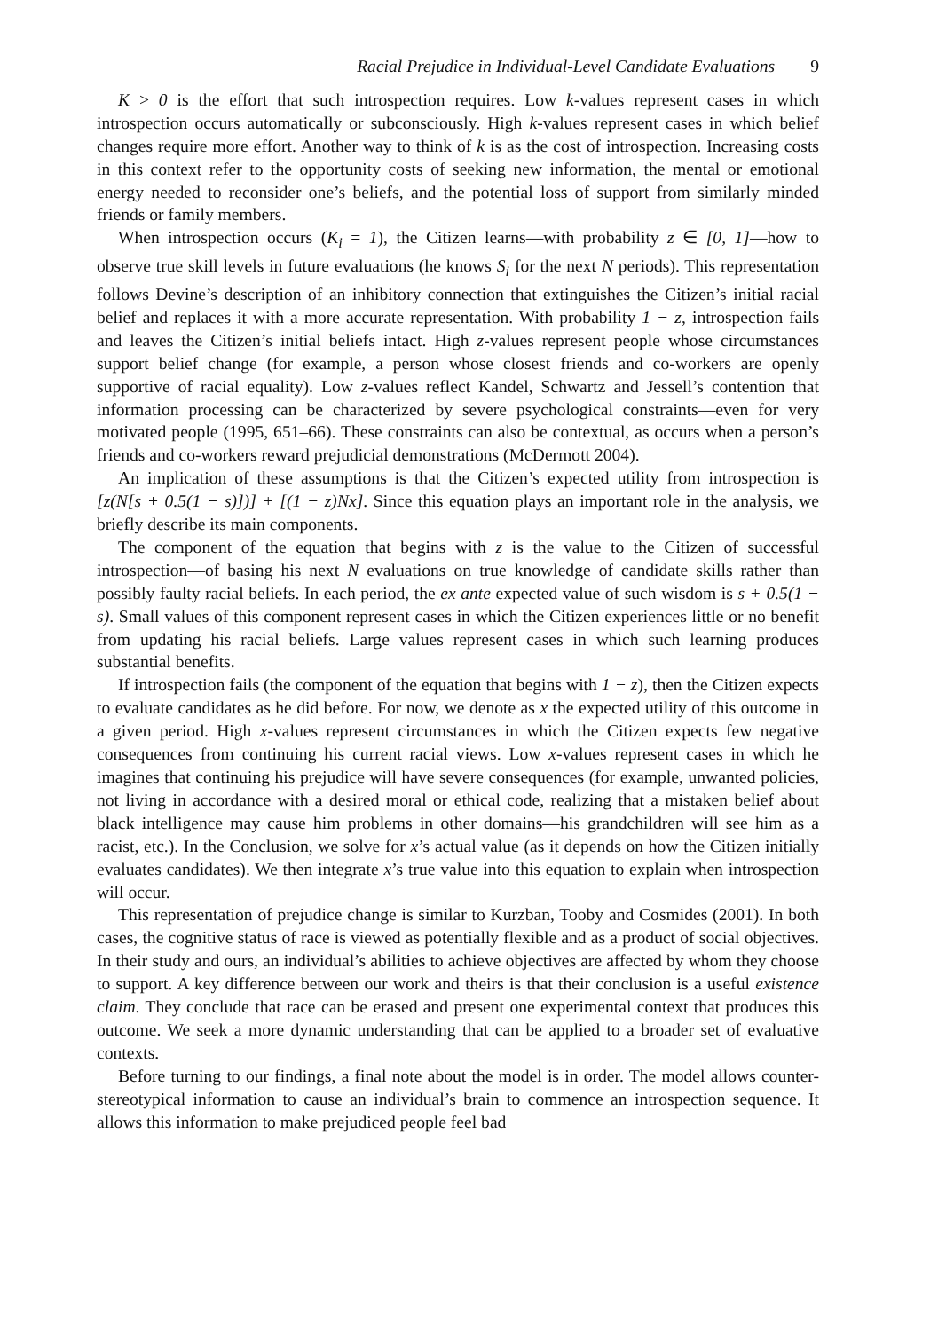Racial Prejudice in Individual-Level Candidate Evaluations 9
K > 0 is the effort that such introspection requires. Low k-values represent cases in which introspection occurs automatically or subconsciously. High k-values represent cases in which belief changes require more effort. Another way to think of k is as the cost of introspection. Increasing costs in this context refer to the opportunity costs of seeking new information, the mental or emotional energy needed to reconsider one’s beliefs, and the potential loss of support from similarly minded friends or family members.
When introspection occurs (K<sub>i</sub> = 1), the Citizen learns—with probability z ∈ [0, 1]—how to observe true skill levels in future evaluations (he knows S<sub>i</sub> for the next N periods). This representation follows Devine’s description of an inhibitory connection that extinguishes the Citizen’s initial racial belief and replaces it with a more accurate representation. With probability 1 − z, introspection fails and leaves the Citizen’s initial beliefs intact. High z-values represent people whose circumstances support belief change (for example, a person whose closest friends and co-workers are openly supportive of racial equality). Low z-values reflect Kandel, Schwartz and Jessell’s contention that information processing can be characterized by severe psychological constraints—even for very motivated people (1995, 651–66). These constraints can also be contextual, as occurs when a person’s friends and co-workers reward prejudicial demonstrations (McDermott 2004).
An implication of these assumptions is that the Citizen’s expected utility from introspection is [z(N[s + 0.5(1 − s)])] + [(1 − z)Nx]. Since this equation plays an important role in the analysis, we briefly describe its main components.
The component of the equation that begins with z is the value to the Citizen of successful introspection—of basing his next N evaluations on true knowledge of candidate skills rather than possibly faulty racial beliefs. In each period, the ex ante expected value of such wisdom is s + 0.5(1 − s). Small values of this component represent cases in which the Citizen experiences little or no benefit from updating his racial beliefs. Large values represent cases in which such learning produces substantial benefits.
If introspection fails (the component of the equation that begins with 1 − z), then the Citizen expects to evaluate candidates as he did before. For now, we denote as x the expected utility of this outcome in a given period. High x-values represent circumstances in which the Citizen expects few negative consequences from continuing his current racial views. Low x-values represent cases in which he imagines that continuing his prejudice will have severe consequences (for example, unwanted policies, not living in accordance with a desired moral or ethical code, realizing that a mistaken belief about black intelligence may cause him problems in other domains—his grandchildren will see him as a racist, etc.). In the Conclusion, we solve for x’s actual value (as it depends on how the Citizen initially evaluates candidates). We then integrate x’s true value into this equation to explain when introspection will occur.
This representation of prejudice change is similar to Kurzban, Tooby and Cosmides (2001). In both cases, the cognitive status of race is viewed as potentially flexible and as a product of social objectives. In their study and ours, an individual’s abilities to achieve objectives are affected by whom they choose to support. A key difference between our work and theirs is that their conclusion is a useful existence claim. They conclude that race can be erased and present one experimental context that produces this outcome. We seek a more dynamic understanding that can be applied to a broader set of evaluative contexts.
Before turning to our findings, a final note about the model is in order. The model allows counter-stereotypical information to cause an individual’s brain to commence an introspection sequence. It allows this information to make prejudiced people feel bad